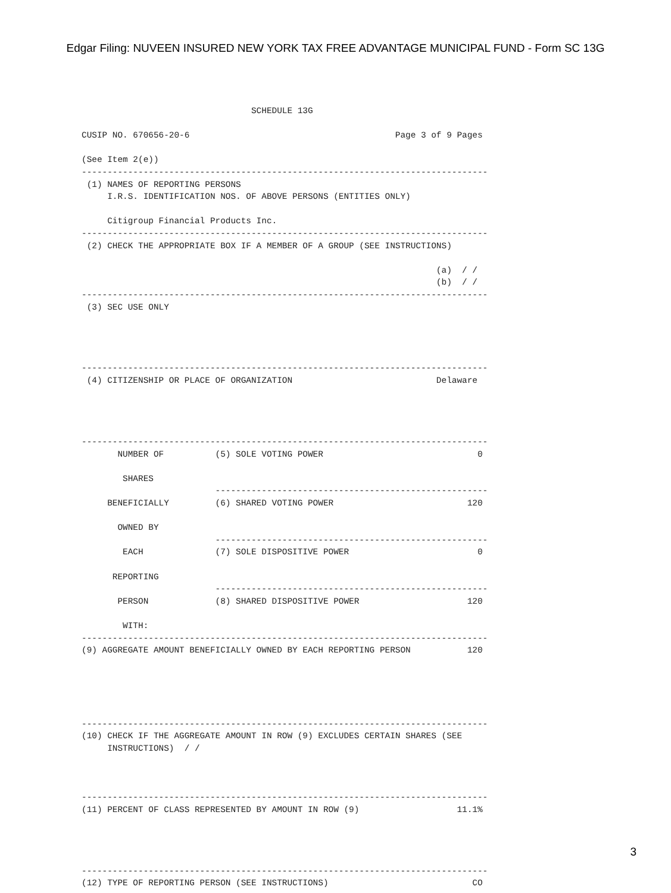Edgar Filing: NUVEEN INSURED NEW YORK TAX FREE ADVANTAGE MUNICIPAL FUND - Form SC 13G
                                 SCHEDULE 13G

CUSIP NO. 670656-20-6                                        Page 3 of 9 Pages

(See Item 2(e))
-------------------------------------------------------------------------------
 (1) NAMES OF REPORTING PERSONS
     I.R.S. IDENTIFICATION NOS. OF ABOVE PERSONS (ENTITIES ONLY)

     Citigroup Financial Products Inc.
-------------------------------------------------------------------------------
 (2) CHECK THE APPROPRIATE BOX IF A MEMBER OF A GROUP (SEE INSTRUCTIONS)

                                                                     (a)  / /
                                                                     (b)  / /
-------------------------------------------------------------------------------
 (3) SEC USE ONLY




-------------------------------------------------------------------------------
 (4) CITIZENSHIP OR PLACE OF ORGANIZATION                            Delaware




-------------------------------------------------------------------------------
       NUMBER OF          (5) SOLE VOTING POWER                              0

        SHARES
                          -----------------------------------------------------
     BENEFICIALLY         (6) SHARED VOTING POWER                          120

       OWNED BY
                          -----------------------------------------------------
        EACH              (7) SOLE DISPOSITIVE POWER                         0

      REPORTING
                          -----------------------------------------------------
       PERSON             (8) SHARED DISPOSITIVE POWER                     120

        WITH:
-------------------------------------------------------------------------------
(9) AGGREGATE AMOUNT BENEFICIALLY OWNED BY EACH REPORTING PERSON           120





-------------------------------------------------------------------------------
(10) CHECK IF THE AGGREGATE AMOUNT IN ROW (9) EXCLUDES CERTAIN SHARES (SEE
     INSTRUCTIONS)  / /



-------------------------------------------------------------------------------
(11) PERCENT OF CLASS REPRESENTED BY AMOUNT IN ROW (9)                   11.1%




-------------------------------------------------------------------------------
(12) TYPE OF REPORTING PERSON (SEE INSTRUCTIONS)                            CO
3